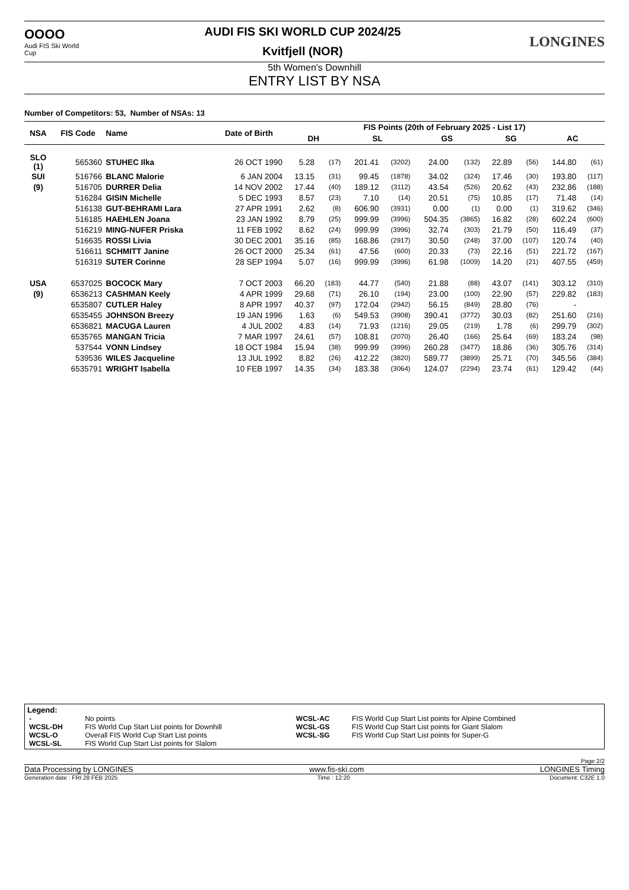OOOO
Audi FIS Ski World Cup
AUDI FIS SKI WORLD CUP 2024/25
Kvitfjell (NOR)
LONGINES
5th Women's Downhill
ENTRY LIST BY NSA
Number of Competitors: 53, Number of NSAs: 13
| NSA | FIS Code | Name | Date of Birth | FIS Points (20th of February 2025 - List 17) | | | | | | | | | |
| --- | --- | --- | --- | --- | --- | --- | --- | --- | --- | --- | --- | --- | --- |
| | | | | DH | | SL | | GS | | SG | | AC | |
| SLO (1) | 565360 | STUHEC Ilka | 26 OCT 1990 | 5.28 | (17) | 201.41 | (3202) | 24.00 | (132) | 22.89 | (56) | 144.80 | (61) |
| SUI | 516766 | BLANC Malorie | 6 JAN 2004 | 13.15 | (31) | 99.45 | (1878) | 34.02 | (324) | 17.46 | (30) | 193.80 | (117) |
| (9) | 516705 | DURRER Delia | 14 NOV 2002 | 17.44 | (40) | 189.12 | (3112) | 43.54 | (526) | 20.62 | (43) | 232.86 | (188) |
| | 516284 | GISIN Michelle | 5 DEC 1993 | 8.57 | (23) | 7.10 | (14) | 20.51 | (75) | 10.85 | (17) | 71.48 | (14) |
| | 516138 | GUT-BEHRAMI Lara | 27 APR 1991 | 2.62 | (8) | 606.90 | (3931) | 0.00 | (1) | 0.00 | (1) | 319.62 | (346) |
| | 516185 | HAEHLEN Joana | 23 JAN 1992 | 8.79 | (25) | 999.99 | (3996) | 504.35 | (3865) | 16.82 | (28) | 602.24 | (600) |
| | 516219 | MING-NUFER Priska | 11 FEB 1992 | 8.62 | (24) | 999.99 | (3996) | 32.74 | (303) | 21.79 | (50) | 116.49 | (37) |
| | 516635 | ROSSI Livia | 30 DEC 2001 | 35.16 | (85) | 168.86 | (2917) | 30.50 | (248) | 37.00 | (107) | 120.74 | (40) |
| | 516611 | SCHMITT Janine | 26 OCT 2000 | 25.34 | (61) | 47.56 | (600) | 20.33 | (73) | 22.16 | (51) | 221.72 | (167) |
| | 516319 | SUTER Corinne | 28 SEP 1994 | 5.07 | (16) | 999.99 | (3996) | 61.98 | (1009) | 14.20 | (21) | 407.55 | (459) |
| USA | 6537025 | BOCOCK Mary | 7 OCT 2003 | 66.20 | (183) | 44.77 | (540) | 21.88 | (88) | 43.07 | (141) | 303.12 | (310) |
| (9) | 6536213 | CASHMAN Keely | 4 APR 1999 | 29.68 | (71) | 26.10 | (194) | 23.00 | (100) | 22.90 | (57) | 229.82 | (183) |
| | 6535807 | CUTLER Haley | 8 APR 1997 | 40.37 | (97) | 172.04 | (2942) | 56.15 | (849) | 28.80 | (76) | - | |
| | 6535455 | JOHNSON Breezy | 19 JAN 1996 | 1.63 | (6) | 549.53 | (3908) | 390.41 | (3772) | 30.03 | (82) | 251.60 | (216) |
| | 6536821 | MACUGA Lauren | 4 JUL 2002 | 4.83 | (14) | 71.93 | (1216) | 29.05 | (219) | 1.78 | (6) | 299.79 | (302) |
| | 6535765 | MANGAN Tricia | 7 MAR 1997 | 24.61 | (57) | 108.81 | (2070) | 26.40 | (166) | 25.64 | (69) | 183.24 | (98) |
| | 537544 | VONN Lindsey | 18 OCT 1984 | 15.94 | (38) | 999.99 | (3996) | 260.28 | (3477) | 18.86 | (36) | 305.76 | (314) |
| | 539536 | WILES Jacqueline | 13 JUL 1992 | 8.82 | (26) | 412.22 | (3820) | 589.77 | (3899) | 25.71 | (70) | 345.56 | (384) |
| | 6535791 | WRIGHT Isabella | 10 FEB 1997 | 14.35 | (34) | 183.38 | (3064) | 124.07 | (2294) | 23.74 | (61) | 129.42 | (44) |
Legend:
| - | No points | WCSL-AC | FIS World Cup Start List points for Alpine Combined |
| WCSL-DH | FIS World Cup Start List points for Downhill | WCSL-GS | FIS World Cup Start List points for Giant Slalom |
| WCSL-O | Overall FIS World Cup Start List points | WCSL-SG | FIS World Cup Start List points for Super-G |
| WCSL-SL | FIS World Cup Start List points for Slalom | | |
Page 2/2
Data Processing by LONGINES www.fis-ski.com LONGINES Timing
Generation date : FRI 28 FEB 2025 Time : 12:20 Document: C32E 1.0